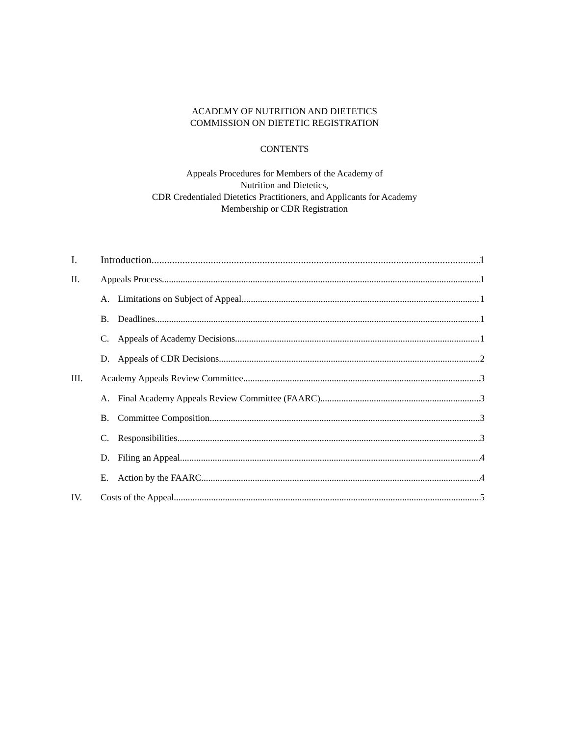ACADEMY OF NUTRITION AND DIETETICS
COMMISSION ON DIETETIC REGISTRATION
CONTENTS
Appeals Procedures for Members of the Academy of
Nutrition and Dietetics,
CDR Credentialed Dietetics Practitioners, and Applicants for Academy
Membership or CDR Registration
I. Introduction 1
II. Appeals Process 1
A. Limitations on Subject of Appeal 1
B. Deadlines 1
C. Appeals of Academy Decisions 1
D. Appeals of CDR Decisions 2
III. Academy Appeals Review Committee 3
A. Final Academy Appeals Review Committee (FAARC) 3
B. Committee Composition 3
C. Responsibilities 3
D. Filing an Appeal 4
E. Action by the FAARC 4
IV. Costs of the Appeal 5